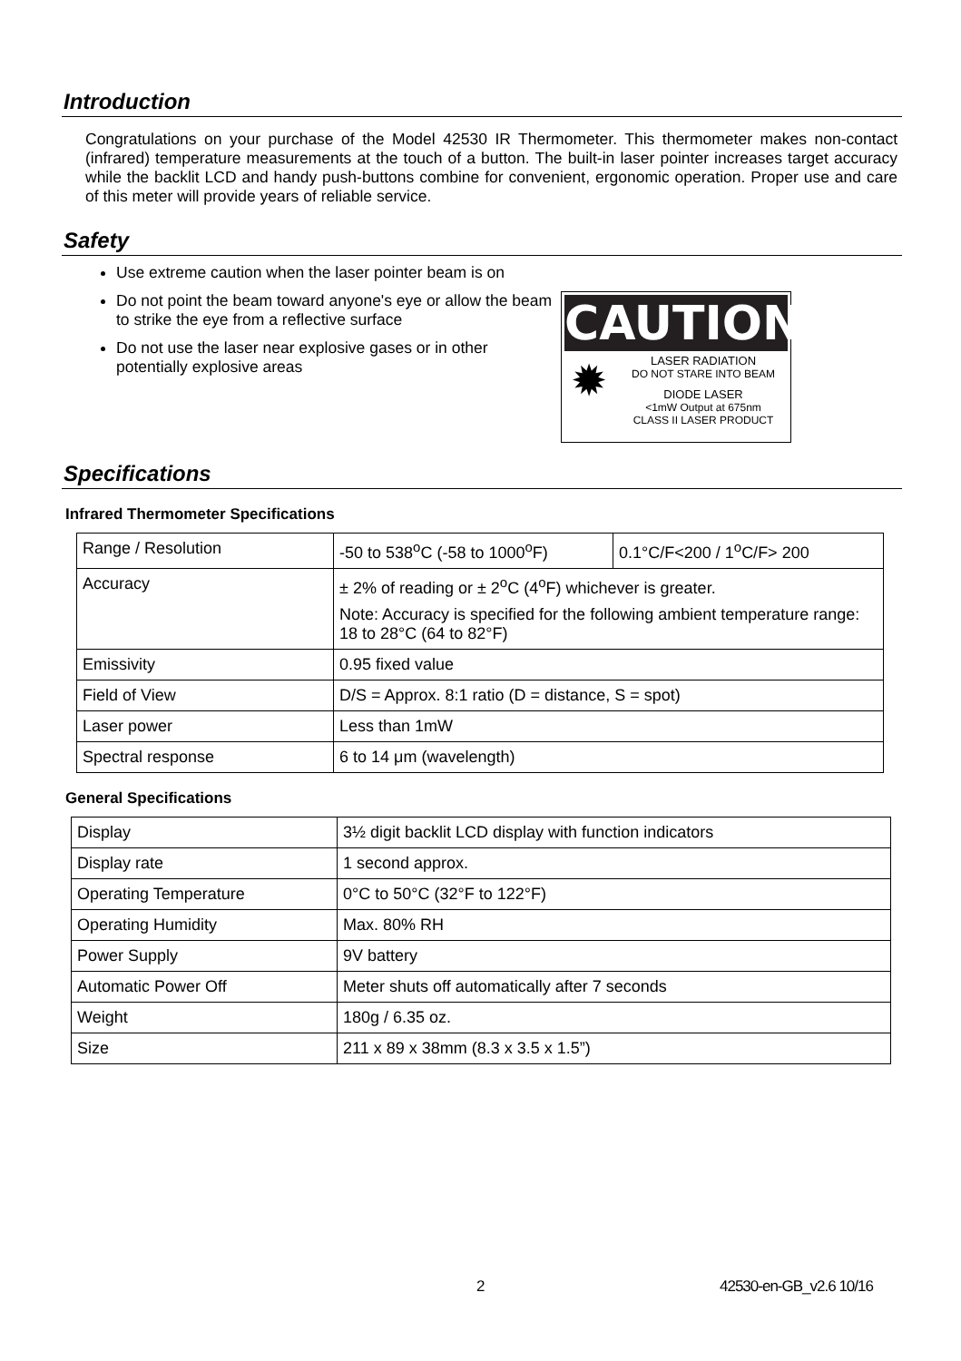Introduction
Congratulations on your purchase of the Model 42530 IR Thermometer. This thermometer makes non-contact (infrared) temperature measurements at the touch of a button. The built-in laser pointer increases target accuracy while the backlit LCD and handy push-buttons combine for convenient, ergonomic operation. Proper use and care of this meter will provide years of reliable service.
Safety
Use extreme caution when the laser pointer beam is on
Do not point the beam toward anyone's eye or allow the beam to strike the eye from a reflective surface
Do not use the laser near explosive gases or in other potentially explosive areas
CAUTION
✹
LASER RADIATION
DO NOT STARE INTO BEAM
DIODE LASER
<1mW Output at 675nm
CLASS II LASER PRODUCT
Specifications
Infrared Thermometer Specifications
| Range / Resolution | -50 to 538<sup>o</sup>C (-58 to 1000<sup>o</sup>F) | 0.1°C/F<200 / 1<sup>o</sup>C/F> 200 |
| Accuracy | ± 2% of reading or ± 2<sup>o</sup>C (4<sup>o</sup>F) whichever is greater. Note: Accuracy is specified for the following ambient temperature range: 18 to 28°C (64 to 82°F) | |
| Emissivity | 0.95 fixed value | |
| Field of View | D/S = Approx. 8:1 ratio (D = distance, S = spot) | |
| Laser power | Less than 1mW | |
| Spectral response | 6 to 14 μm (wavelength) | |
General Specifications
| Display | 3½ digit backlit LCD display with function indicators |
| Display rate | 1 second approx. |
| Operating Temperature | 0°C to 50°C (32°F to 122°F) |
| Operating Humidity | Max. 80% RH |
| Power Supply | 9V battery |
| Automatic Power Off | Meter shuts off automatically after 7 seconds |
| Weight | 180g / 6.35 oz. |
| Size | 211 x 89 x 38mm (8.3 x 3.5 x 1.5”) |
2 42530-en-GB_v2.6 10/16